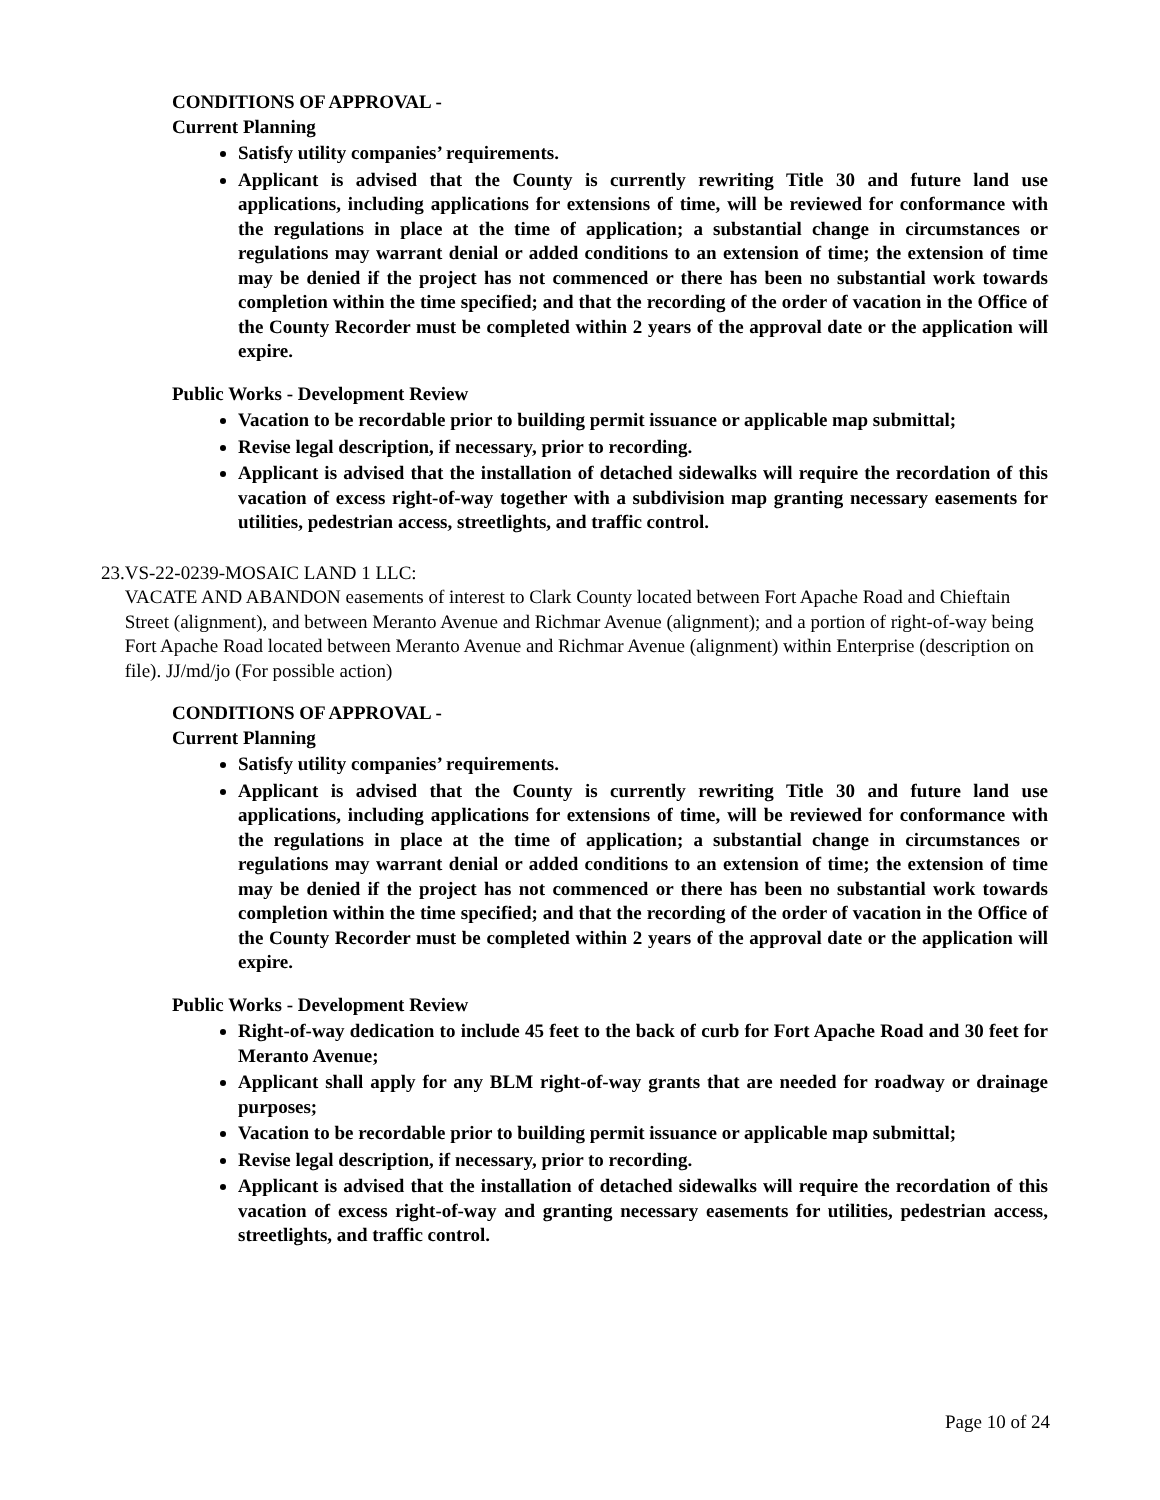CONDITIONS OF APPROVAL -
Current Planning
Satisfy utility companies’ requirements.
Applicant is advised that the County is currently rewriting Title 30 and future land use applications, including applications for extensions of time, will be reviewed for conformance with the regulations in place at the time of application; a substantial change in circumstances or regulations may warrant denial or added conditions to an extension of time; the extension of time may be denied if the project has not commenced or there has been no substantial work towards completion within the time specified; and that the recording of the order of vacation in the Office of the County Recorder must be completed within 2 years of the approval date or the application will expire.
Public Works - Development Review
Vacation to be recordable prior to building permit issuance or applicable map submittal;
Revise legal description, if necessary, prior to recording.
Applicant is advised that the installation of detached sidewalks will require the recordation of this vacation of excess right-of-way together with a subdivision map granting necessary easements for utilities, pedestrian access, streetlights, and traffic control.
23. VS-22-0239-MOSAIC LAND 1 LLC:
VACATE AND ABANDON easements of interest to Clark County located between Fort Apache Road and Chieftain Street (alignment), and between Meranto Avenue and Richmar Avenue (alignment); and a portion of right-of-way being Fort Apache Road located between Meranto Avenue and Richmar Avenue (alignment) within Enterprise (description on file). JJ/md/jo (For possible action)
CONDITIONS OF APPROVAL -
Current Planning
Satisfy utility companies’ requirements.
Applicant is advised that the County is currently rewriting Title 30 and future land use applications, including applications for extensions of time, will be reviewed for conformance with the regulations in place at the time of application; a substantial change in circumstances or regulations may warrant denial or added conditions to an extension of time; the extension of time may be denied if the project has not commenced or there has been no substantial work towards completion within the time specified; and that the recording of the order of vacation in the Office of the County Recorder must be completed within 2 years of the approval date or the application will expire.
Public Works - Development Review
Right-of-way dedication to include 45 feet to the back of curb for Fort Apache Road and 30 feet for Meranto Avenue;
Applicant shall apply for any BLM right-of-way grants that are needed for roadway or drainage purposes;
Vacation to be recordable prior to building permit issuance or applicable map submittal;
Revise legal description, if necessary, prior to recording.
Applicant is advised that the installation of detached sidewalks will require the recordation of this vacation of excess right-of-way and granting necessary easements for utilities, pedestrian access, streetlights, and traffic control.
Page 10 of 24